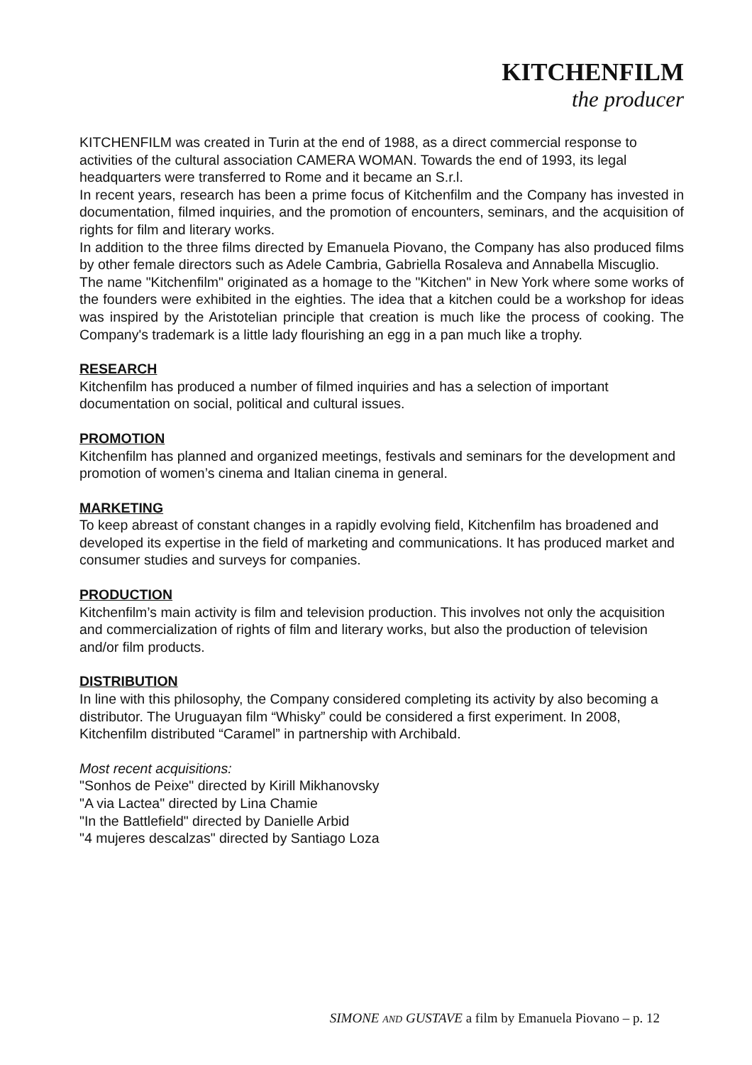KITCHENFILM
the producer
KITCHENFILM was created in Turin at the end of 1988, as a direct commercial response to activities of the cultural association CAMERA WOMAN. Towards the end of 1993, its legal headquarters were transferred to Rome and it became an S.r.l.
In recent years, research has been a prime focus of Kitchenfilm and the Company has invested in documentation, filmed inquiries, and the promotion of encounters, seminars, and the acquisition of rights for film and literary works.
In addition to the three films directed by Emanuela Piovano, the Company has also produced films by other female directors such as Adele Cambria, Gabriella Rosaleva and Annabella Miscuglio.
The name "Kitchenfilm" originated as a homage to the "Kitchen" in New York where some works of the founders were exhibited in the eighties. The idea that a kitchen could be a workshop for ideas was inspired by the Aristotelian principle that creation is much like the process of cooking. The Company's trademark is a little lady flourishing an egg in a pan much like a trophy.
RESEARCH
Kitchenfilm has produced a number of filmed inquiries and has a selection of important documentation on social, political and cultural issues.
PROMOTION
Kitchenfilm has planned and organized meetings, festivals and seminars for the development and promotion of women’s cinema and Italian cinema in general.
MARKETING
To keep abreast of constant changes in a rapidly evolving field, Kitchenfilm has broadened and developed its expertise in the field of marketing and communications. It has produced market and consumer studies and surveys for companies.
PRODUCTION
Kitchenfilm’s main activity is film and television production. This involves not only the acquisition and commercialization of rights of film and literary works, but also the production of television and/or film products.
DISTRIBUTION
In line with this philosophy, the Company considered completing its activity by also becoming a distributor. The Uruguayan film “Whisky” could be considered a first experiment. In 2008, Kitchenfilm distributed “Caramel” in partnership with Archibald.
Most recent acquisitions:
"Sonhos de Peixe" directed by Kirill Mikhanovsky
"A via Lactea" directed by Lina Chamie
"In the Battlefield" directed by Danielle Arbid
"4 mujeres descalzas" directed by Santiago Loza
SIMONE AND GUSTAVE a film by Emanuela Piovano – p. 12